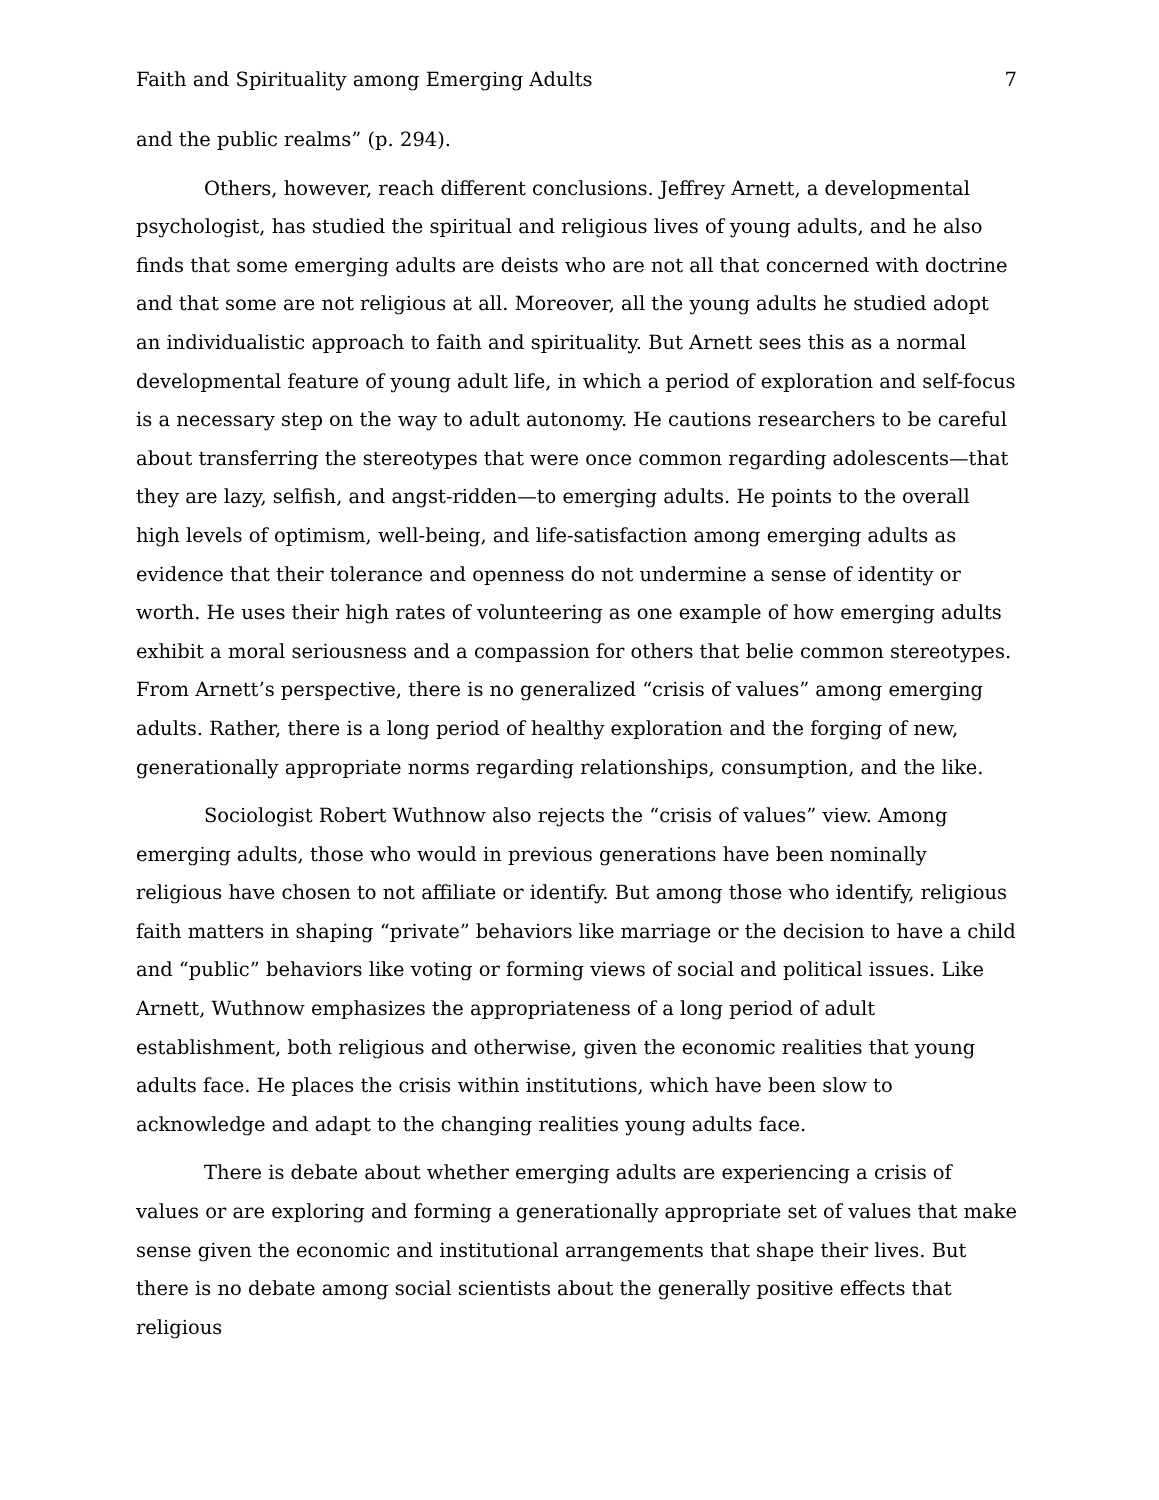Faith and Spirituality among Emerging Adults 7
and the public realms” (p. 294).
Others, however, reach different conclusions. Jeffrey Arnett, a developmental psychologist, has studied the spiritual and religious lives of young adults, and he also finds that some emerging adults are deists who are not all that concerned with doctrine and that some are not religious at all. Moreover, all the young adults he studied adopt an individualistic approach to faith and spirituality. But Arnett sees this as a normal developmental feature of young adult life, in which a period of exploration and self-focus is a necessary step on the way to adult autonomy. He cautions researchers to be careful about transferring the stereotypes that were once common regarding adolescents—that they are lazy, selfish, and angst-ridden—to emerging adults. He points to the overall high levels of optimism, well-being, and life-satisfaction among emerging adults as evidence that their tolerance and openness do not undermine a sense of identity or worth. He uses their high rates of volunteering as one example of how emerging adults exhibit a moral seriousness and a compassion for others that belie common stereotypes. From Arnett’s perspective, there is no generalized “crisis of values” among emerging adults. Rather, there is a long period of healthy exploration and the forging of new, generationally appropriate norms regarding relationships, consumption, and the like.
Sociologist Robert Wuthnow also rejects the “crisis of values” view. Among emerging adults, those who would in previous generations have been nominally religious have chosen to not affiliate or identify. But among those who identify, religious faith matters in shaping “private” behaviors like marriage or the decision to have a child and “public” behaviors like voting or forming views of social and political issues. Like Arnett, Wuthnow emphasizes the appropriateness of a long period of adult establishment, both religious and otherwise, given the economic realities that young adults face. He places the crisis within institutions, which have been slow to acknowledge and adapt to the changing realities young adults face.
There is debate about whether emerging adults are experiencing a crisis of values or are exploring and forming a generationally appropriate set of values that make sense given the economic and institutional arrangements that shape their lives. But there is no debate among social scientists about the generally positive effects that religious